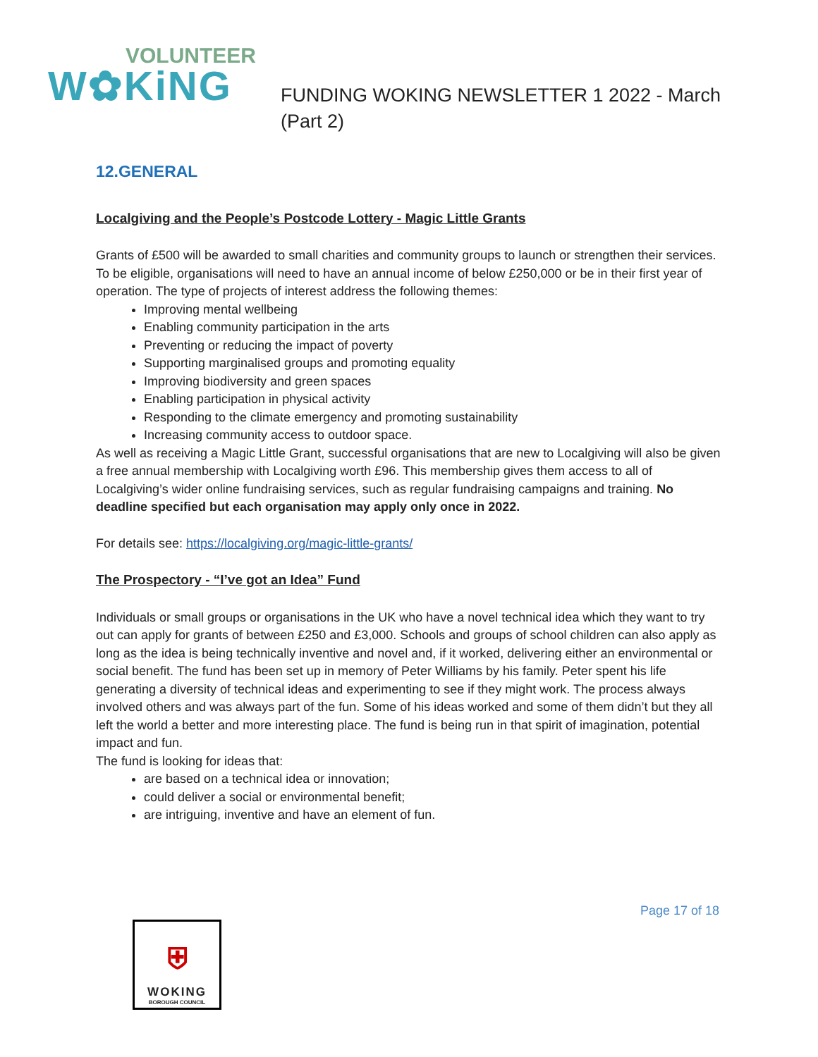VOLUNTEER
W✿KiNG
FUNDING WOKING NEWSLETTER 1 2022 - March
(Part 2)
12.GENERAL
Localgiving and the People’s Postcode Lottery - Magic Little Grants
Grants of £500 will be awarded to small charities and community groups to launch or strengthen their services. To be eligible, organisations will need to have an annual income of below £250,000 or be in their first year of operation. The type of projects of interest address the following themes:
Improving mental wellbeing
Enabling community participation in the arts
Preventing or reducing the impact of poverty
Supporting marginalised groups and promoting equality
Improving biodiversity and green spaces
Enabling participation in physical activity
Responding to the climate emergency and promoting sustainability
Increasing community access to outdoor space.
As well as receiving a Magic Little Grant, successful organisations that are new to Localgiving will also be given a free annual membership with Localgiving worth £96. This membership gives them access to all of Localgiving’s wider online fundraising services, such as regular fundraising campaigns and training. No deadline specified but each organisation may apply only once in 2022.
For details see: https://localgiving.org/magic-little-grants/
The Prospectory - “I’ve got an Idea” Fund
Individuals or small groups or organisations in the UK who have a novel technical idea which they want to try out can apply for grants of between £250 and £3,000. Schools and groups of school children can also apply as long as the idea is being technically inventive and novel and, if it worked, delivering either an environmental or social benefit. The fund has been set up in memory of Peter Williams by his family. Peter spent his life generating a diversity of technical ideas and experimenting to see if they might work. The process always involved others and was always part of the fun. Some of his ideas worked and some of them didn’t but they all left the world a better and more interesting place. The fund is being run in that spirit of imagination, potential impact and fun.
The fund is looking for ideas that:
are based on a technical idea or innovation;
could deliver a social or environmental benefit;
are intriguing, inventive and have an element of fun.
Page 17 of 18
⛨
WOKING
BOROUGH COUNCIL